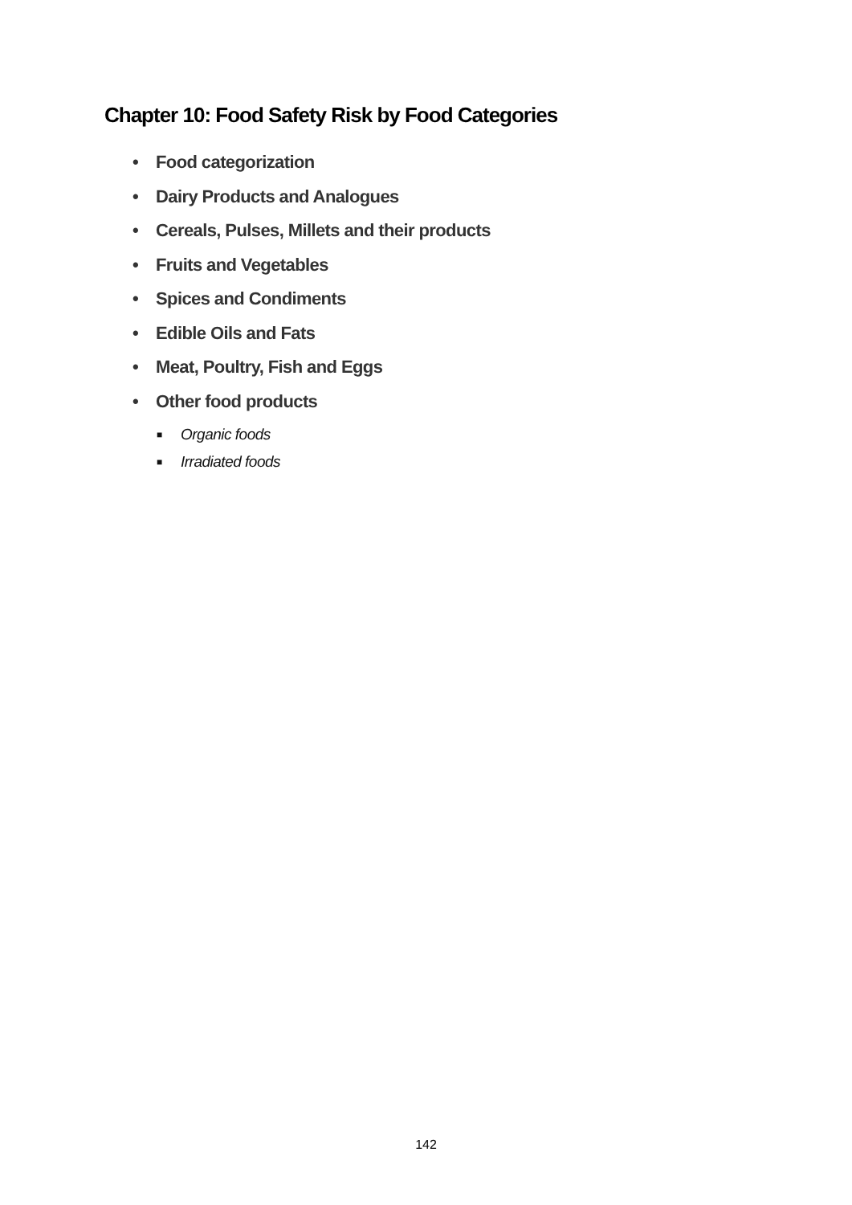Chapter 10: Food Safety Risk by Food Categories
• Food categorization
• Dairy Products and Analogues
• Cereals, Pulses, Millets and their products
• Fruits and Vegetables
• Spices and Condiments
• Edible Oils and Fats
• Meat, Poultry, Fish and Eggs
• Other food products
■ Organic foods
■ Irradiated foods
142